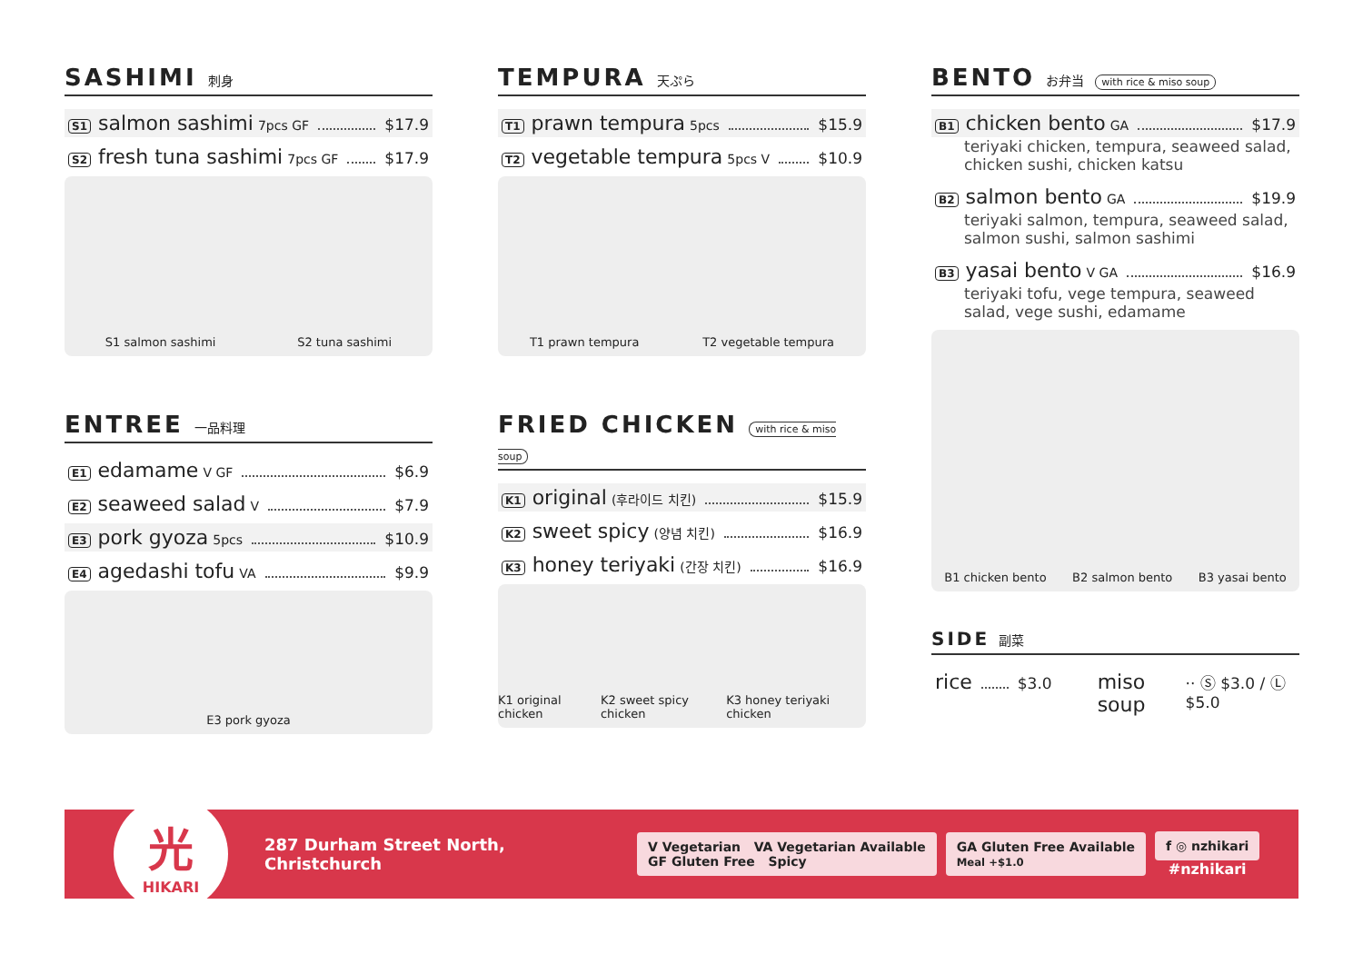SASHIMI 刺身
S1 salmon sashimi 7pcs GF $17.9
S2 fresh tuna sashimi 7pcs GF $17.9
S1 salmon sashimi S2 tuna sashimi
ENTREE 一品料理
E1 edamame V GF $6.9
E2 seaweed salad V $7.9
E3 pork gyoza 5pcs $10.9
E4 agedashi tofu VA $9.9
E3 pork gyoza
TEMPURA 天ぷら
T1 prawn tempura 5pcs $15.9
T2 vegetable tempura 5pcs V $10.9
T1 prawn tempura T2 vegetable tempura
FRIED CHICKEN with rice & miso soup
K1 original (후라이드 치킨) $15.9
K2 sweet spicy (양념 치킨) $16.9
K3 honey teriyaki (간장 치킨) $16.9
K1 original chicken K2 sweet spicy chicken K3 honey teriyaki chicken
BENTO お弁当 with rice & miso soup
B1 chicken bento GA $17.9
teriyaki chicken, tempura, seaweed salad, chicken sushi, chicken katsu
B2 salmon bento GA $19.9
teriyaki salmon, tempura, seaweed salad, salmon sushi, salmon sashimi
B3 yasai bento V GA $16.9
teriyaki tofu, vege tempura, seaweed salad, vege sushi, edamame
B1 chicken bento B2 salmon bento B3 yasai bento
SIDE 副菜
rice $3.0 miso soup ·· Ⓢ $3.0 / Ⓛ $5.0
光
HIKARI
287 Durham Street North, Christchurch
V Vegetarian VA Vegetarian Available
GF Gluten Free Spicy
GA Gluten Free Available
Meal +$1.0
f ◎ nzhikari
#nzhikari